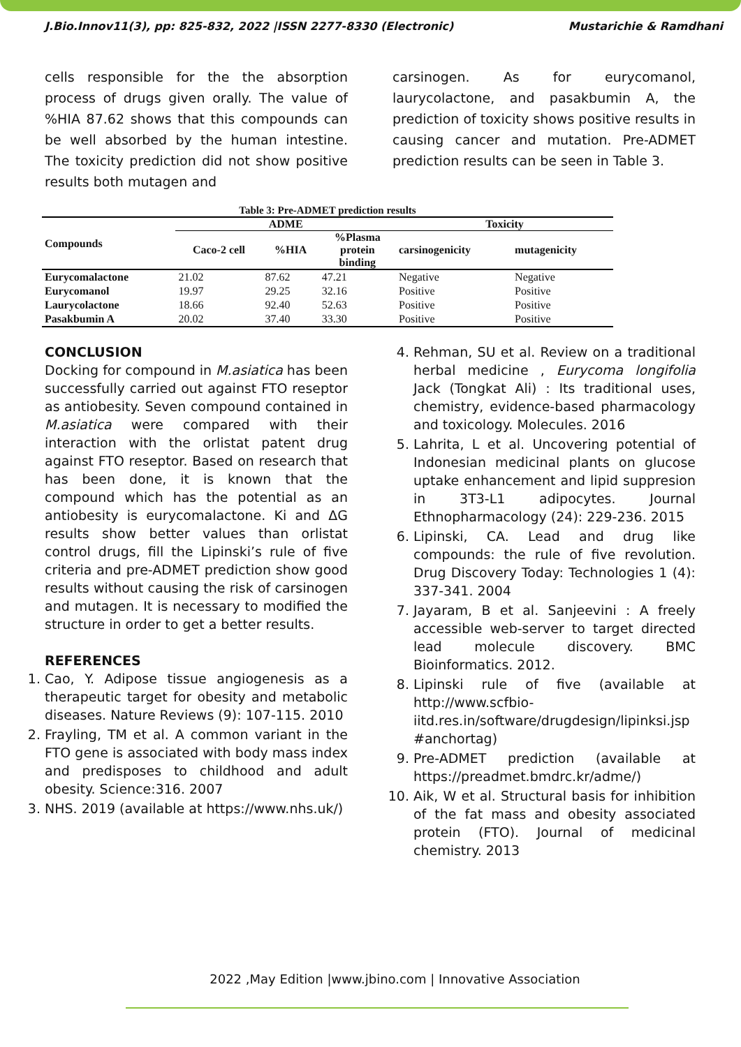J.Bio.Innov11(3), pp: 825-832, 2022 |ISSN 2277-8330 (Electronic) Mustarichie & Ramdhani
cells responsible for the the absorption process of drugs given orally. The value of %HIA 87.62 shows that this compounds can be well absorbed by the human intestine. The toxicity prediction did not show positive results both mutagen and
carsinogen. As for eurycomanol, laurycolactone, and pasakbumin A, the prediction of toxicity shows positive results in causing cancer and mutation. Pre-ADMET prediction results can be seen in Table 3.
Table 3: Pre-ADMET prediction results
| Compounds | ADME | | | Toxicity | |
| --- | --- | --- | --- | --- | --- |
| | Caco-2 cell | %HIA | %Plasma protein binding | carsinogenicity | mutagenicity |
| Eurycomalactone | 21.02 | 87.62 | 47.21 | Negative | Negative |
| Eurycomanol | 19.97 | 29.25 | 32.16 | Positive | Positive |
| Laurycolactone | 18.66 | 92.40 | 52.63 | Positive | Positive |
| Pasakbumin A | 20.02 | 37.40 | 33.30 | Positive | Positive |
CONCLUSION
Docking for compound in M.asiatica has been successfully carried out against FTO reseptor as antiobesity. Seven compound contained in M.asiatica were compared with their interaction with the orlistat patent drug against FTO reseptor. Based on research that has been done, it is known that the compound which has the potential as an antiobesity is eurycomalactone. Ki and ΔG results show better values than orlistat control drugs, fill the Lipinski’s rule of five criteria and pre-ADMET prediction show good results without causing the risk of carsinogen and mutagen. It is necessary to modified the structure in order to get a better results.
REFERENCES
1. Cao, Y. Adipose tissue angiogenesis as a therapeutic target for obesity and metabolic diseases. Nature Reviews (9): 107-115. 2010
2. Frayling, TM et al. A common variant in the FTO gene is associated with body mass index and predisposes to childhood and adult obesity. Science:316. 2007
3. NHS. 2019 (available at https://www.nhs.uk/)
4. Rehman, SU et al. Review on a traditional herbal medicine , Eurycoma longifolia Jack (Tongkat Ali) : Its traditional uses, chemistry, evidence-based pharmacology and toxicology. Molecules. 2016
5. Lahrita, L et al. Uncovering potential of Indonesian medicinal plants on glucose uptake enhancement and lipid suppresion in 3T3-L1 adipocytes. Journal Ethnopharmacology (24): 229-236. 2015
6. Lipinski, CA. Lead and drug like compounds: the rule of five revolution. Drug Discovery Today: Technologies 1 (4): 337-341. 2004
7. Jayaram, B et al. Sanjeevini : A freely accessible web-server to target directed lead molecule discovery. BMC Bioinformatics. 2012.
8. Lipinski rule of five (available at http://www.scfbio-iitd.res.in/software/drugdesign/lipinksi.jsp #anchortag)
9. Pre-ADMET prediction (available at https://preadmet.bmdrc.kr/adme/)
10. Aik, W et al. Structural basis for inhibition of the fat mass and obesity associated protein (FTO). Journal of medicinal chemistry. 2013
2022 ,May Edition |www.jbino.com | Innovative Association